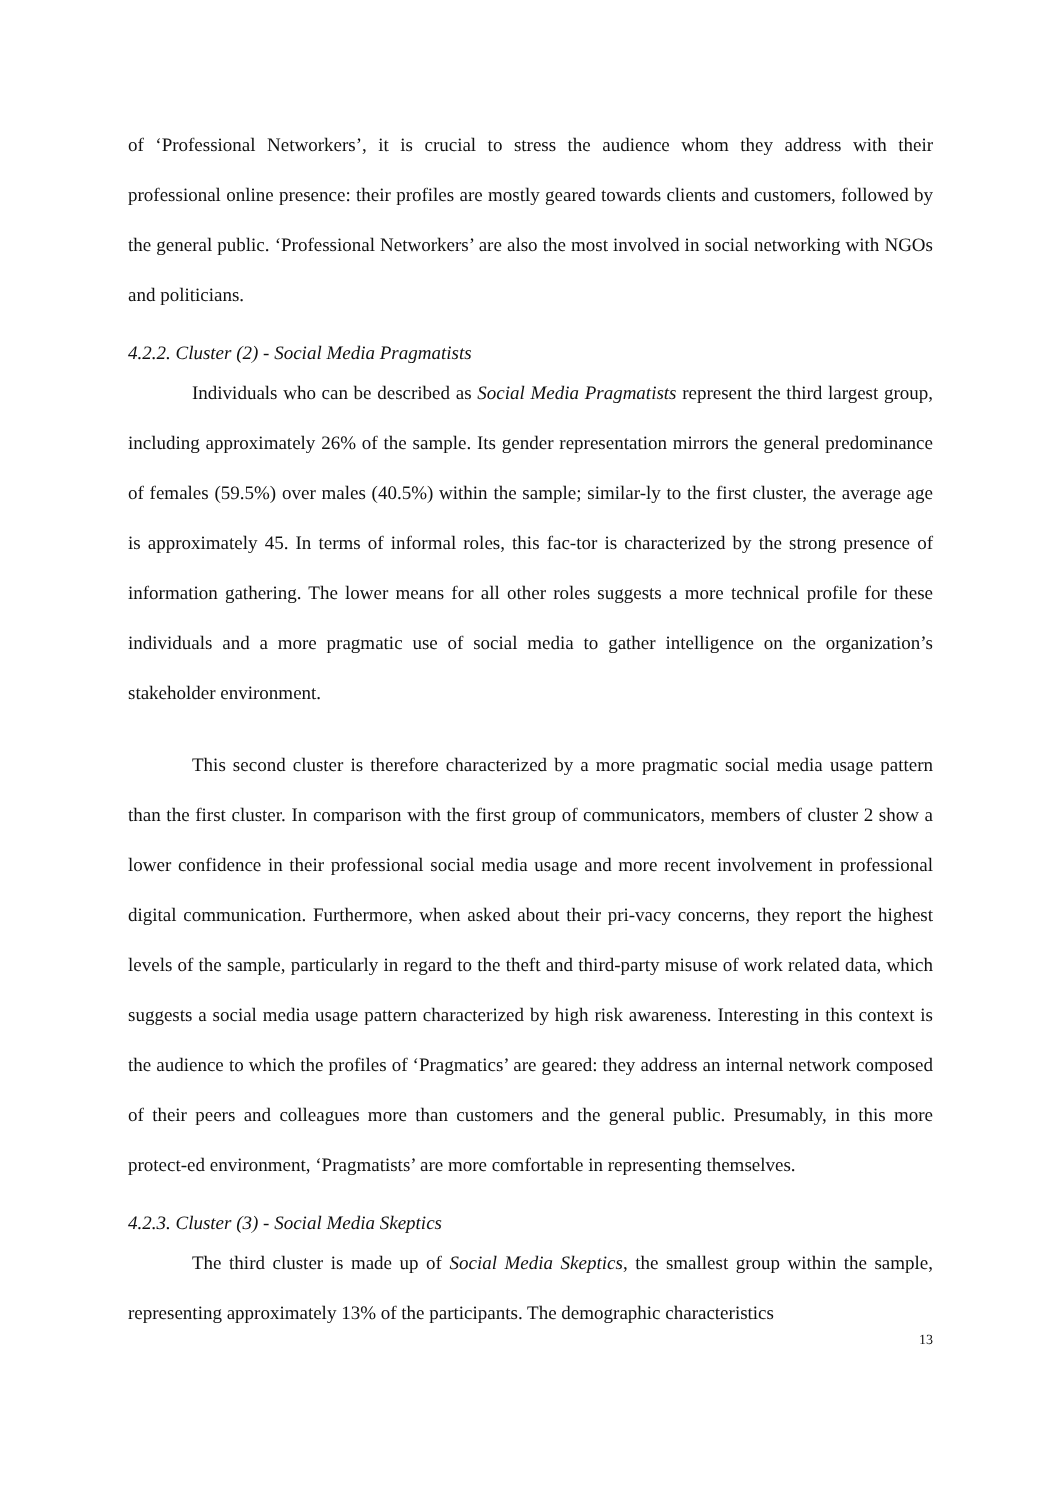of ‘Professional Networkers’, it is crucial to stress the audience whom they address with their professional online presence: their profiles are mostly geared towards clients and customers, followed by the general public. ‘Professional Networkers’ are also the most involved in social networking with NGOs and politicians.
4.2.2. Cluster (2) - Social Media Pragmatists
Individuals who can be described as Social Media Pragmatists represent the third largest group, including approximately 26% of the sample. Its gender representation mirrors the general predominance of females (59.5%) over males (40.5%) within the sample; similar-ly to the first cluster, the average age is approximately 45. In terms of informal roles, this fac-tor is characterized by the strong presence of information gathering. The lower means for all other roles suggests a more technical profile for these individuals and a more pragmatic use of social media to gather intelligence on the organization’s stakeholder environment.
This second cluster is therefore characterized by a more pragmatic social media usage pattern than the first cluster. In comparison with the first group of communicators, members of cluster 2 show a lower confidence in their professional social media usage and more recent involvement in professional digital communication. Furthermore, when asked about their pri-vacy concerns, they report the highest levels of the sample, particularly in regard to the theft and third-party misuse of work related data, which suggests a social media usage pattern characterized by high risk awareness. Interesting in this context is the audience to which the profiles of ‘Pragmatics’ are geared: they address an internal network composed of their peers and colleagues more than customers and the general public. Presumably, in this more protect-ed environment, ‘Pragmatists’ are more comfortable in representing themselves.
4.2.3. Cluster (3) - Social Media Skeptics
The third cluster is made up of Social Media Skeptics, the smallest group within the sample, representing approximately 13% of the participants. The demographic characteristics
13